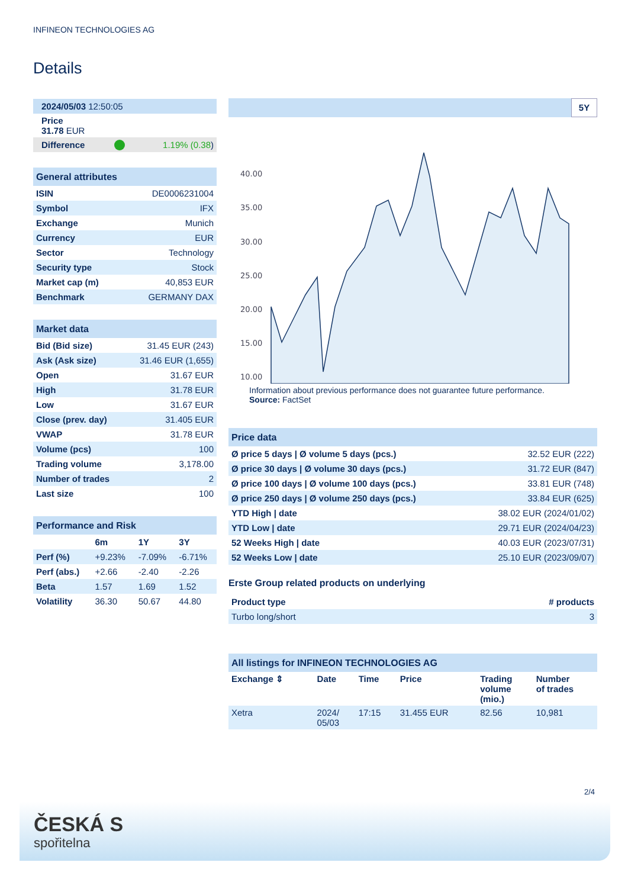INFINEON TECHNOLOGIES AG
Details
| 2024/05/03 12:50:05 | | |
| Price 31.78 EUR | | |
| Difference | | 1.19% (0.38 ) |
| General attributes | |
| ISIN | DE0006231004 |
| Symbol | IFX |
| Exchange | Munich |
| Currency | EUR |
| Sector | Technology |
| Security type | Stock |
| Market cap (m) | 40,853 EUR |
| Benchmark | GERMANY DAX |
| Market data | |
| Bid (Bid size) | 31.45 EUR (243) |
| Ask (Ask size) | 31.46 EUR (1,655) |
| Open | 31.67 EUR |
| High | 31.78 EUR |
| Low | 31.67 EUR |
| Close (prev. day) | 31.405 EUR |
| VWAP | 31.78 EUR |
| Volume (pcs) | 100 |
| Trading volume | 3,178.00 |
| Number of trades | 2 |
| Last size | 100 |
| Performance and Risk | | | |
| | 6m | 1Y | 3Y |
| Perf (%) | +9.23% | -7.09% | -6.71% |
| Perf (abs.) | +2.66 | -2.40 | -2.26 |
| Beta | 1.57 | 1.69 | 1.52 |
| Volatility | 36.30 | 50.67 | 44.80 |
5Y
40.00
35.00
30.00
25.00
20.00
15.00
10.00
Information about previous performance does not guarantee future performance.
Source: FactSet
| Price data | |
| Ø price 5 days / Ø volume 5 days (pcs.) | 32.52 EUR (222) |
| Ø price 30 days / Ø volume 30 days (pcs.) | 31.72 EUR (847) |
| Ø price 100 days / Ø volume 100 days (pcs.) | 33.81 EUR (748) |
| Ø price 250 days / Ø volume 250 days (pcs.) | 33.84 EUR (625) |
| YTD High / date | 38.02 EUR (2024/01/02) |
| YTD Low / date | 29.71 EUR (2024/04/23) |
| 52 Weeks High / date | 40.03 EUR (2023/07/31) |
| 52 Weeks Low / date | 25.10 EUR (2023/09/07) |
Erste Group related products on underlying
| Product type | # products |
| --- | --- |
| Turbo long/short | 3 |
| All listings for INFINEON TECHNOLOGIES AG | | | | | |
| Exchange ⇕ | Date | Time | Price | Trading volume (mio.) | Number of trades |
| Xetra | 2024/ 05/03 | 17:15 | 31.455 EUR | 82.56 | 10,981 |
2/4
ČESKÁ S
spořitelna